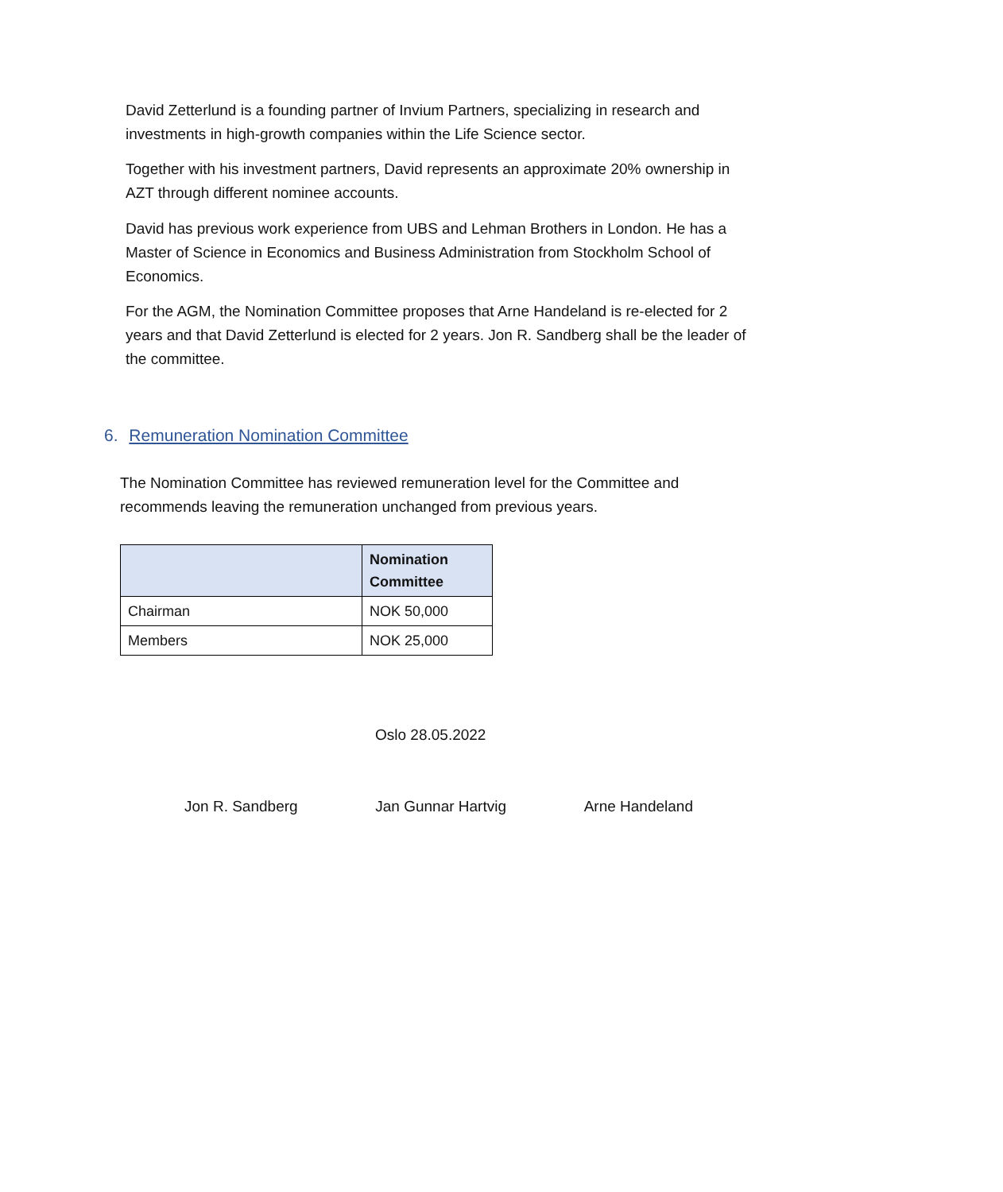David Zetterlund is a founding partner of Invium Partners, specializing in research and investments in high-growth companies within the Life Science sector.
Together with his investment partners, David represents an approximate 20% ownership in AZT through different nominee accounts.
David has previous work experience from UBS and Lehman Brothers in London. He has a Master of Science in Economics and Business Administration from Stockholm School of Economics.
For the AGM, the Nomination Committee proposes that Arne Handeland is re-elected for 2 years and that David Zetterlund is elected for 2 years. Jon R. Sandberg shall be the leader of the committee.
6. Remuneration Nomination Committee
The Nomination Committee has reviewed remuneration level for the Committee and recommends leaving the remuneration unchanged from previous years.
| | Nomination Committee |
| --- | --- |
| Chairman | NOK 50,000 |
| Members | NOK 25,000 |
Oslo 28.05.2022
Jon R. Sandberg Jan Gunnar Hartvig Arne Handeland